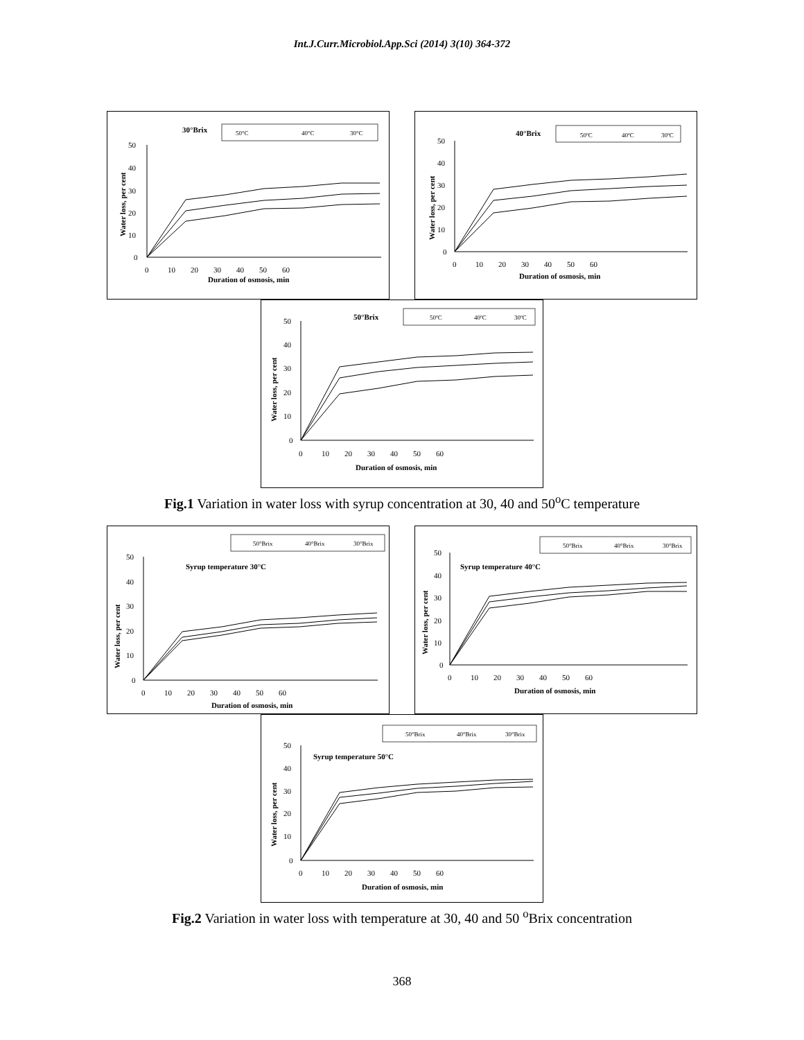Int.J.Curr.Microbiol.App.Sci (2014) 3(10) 364-372
30°Brix
50°C
40°C
30°C
50
40
30
20
10
0
0 10 20 30 40 50 60
Duration of osmosis, min
Water loss, per cent
40°Brix
50ºC
40ºC
30ºC
50
40
30
20
10
0
0 10 20 30 40 50 60
Duration of osmosis, min
Water loss, per cent
50°Brix
50ºC
40ºC
30ºC
50
40
30
20
10
0
0 10 20 30 40 50 60
Duration of osmosis, min
Water loss, per cent
Fig.1 Variation in water loss with syrup concentration at 30, 40 and 50<sup>o</sup>C temperature
50°Brix
40°Brix
30°Brix
Syrup temperature 30°C
50
40
30
20
10
0
0 10 20 30 40 50 60
Duration of osmosis, min
Water loss, per cent
50°Brix
40°Brix
30°Brix
Syrup temperature 40°C
50
40
30
20
10
0
0 10 20 30 40 50 60
Duration of osmosis, min
Water loss, per cent
50°Brix
40°Brix
30°Brix
Syrup temperature 50°C
50
40
30
20
10
0
0 10 20 30 40 50 60
Duration of osmosis, min
Water loss, per cent
Fig.2 Variation in water loss with temperature at 30, 40 and 50 <sup>o</sup>Brix concentration
368